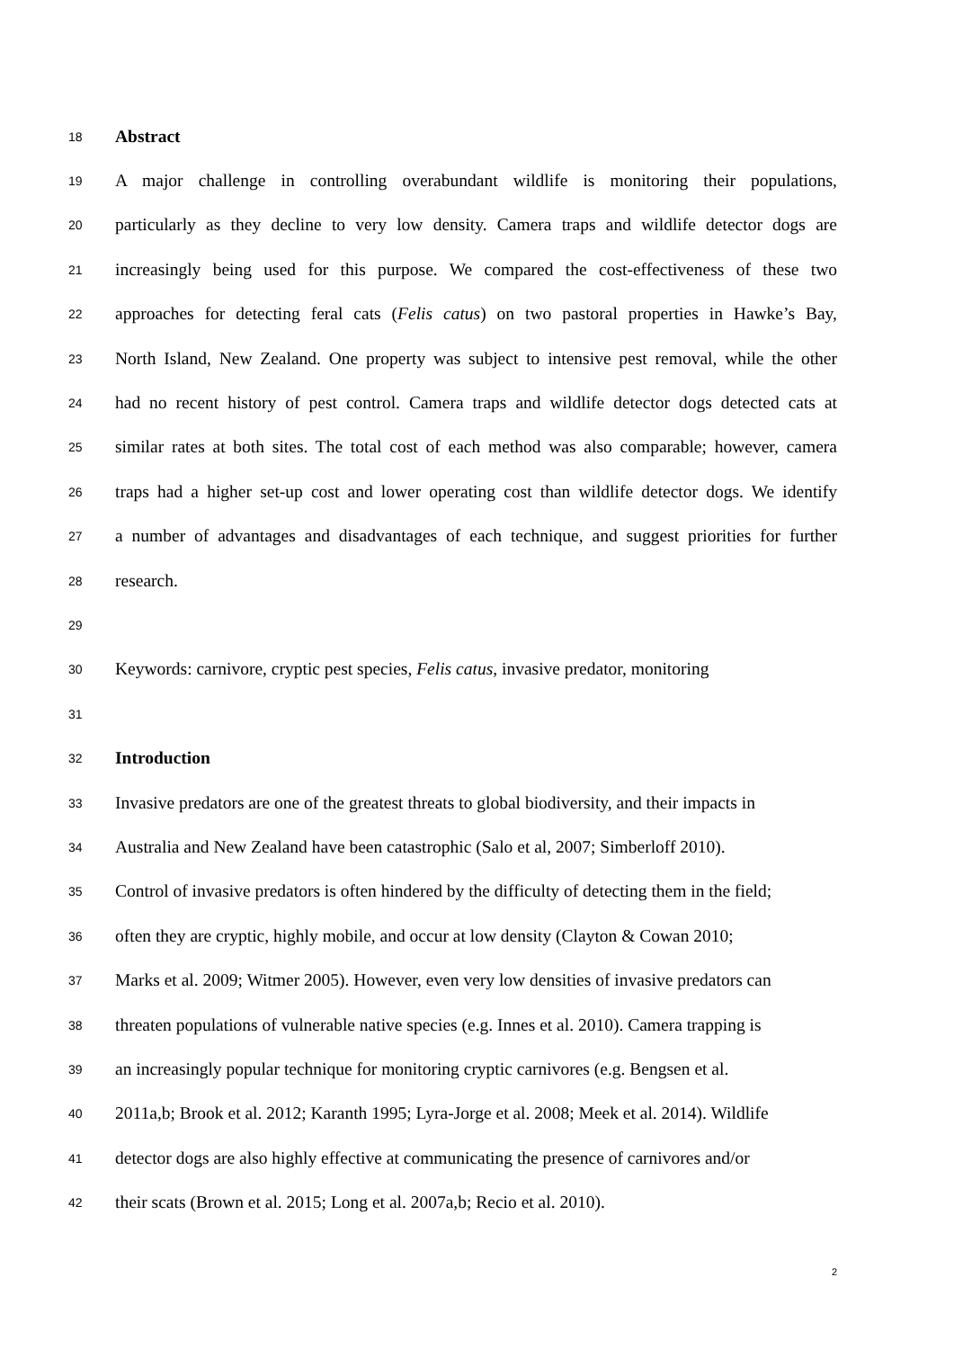18 Abstract
19 A major challenge in controlling overabundant wildlife is monitoring their populations,
20 particularly as they decline to very low density. Camera traps and wildlife detector dogs are
21 increasingly being used for this purpose. We compared the cost-effectiveness of these two
22 approaches for detecting feral cats (Felis catus) on two pastoral properties in Hawke’s Bay,
23 North Island, New Zealand. One property was subject to intensive pest removal, while the other
24 had no recent history of pest control. Camera traps and wildlife detector dogs detected cats at
25 similar rates at both sites. The total cost of each method was also comparable; however, camera
26 traps had a higher set-up cost and lower operating cost than wildlife detector dogs. We identify
27 a number of advantages and disadvantages of each technique, and suggest priorities for further
28 research.
29
30 Keywords: carnivore, cryptic pest species, Felis catus, invasive predator, monitoring
31
32 Introduction
33 Invasive predators are one of the greatest threats to global biodiversity, and their impacts in
34 Australia and New Zealand have been catastrophic (Salo et al, 2007; Simberloff 2010).
35 Control of invasive predators is often hindered by the difficulty of detecting them in the field;
36 often they are cryptic, highly mobile, and occur at low density (Clayton & Cowan 2010;
37 Marks et al. 2009; Witmer 2005). However, even very low densities of invasive predators can
38 threaten populations of vulnerable native species (e.g. Innes et al. 2010). Camera trapping is
39 an increasingly popular technique for monitoring cryptic carnivores (e.g. Bengsen et al.
40 2011a,b; Brook et al. 2012; Karanth 1995; Lyra-Jorge et al. 2008; Meek et al. 2014). Wildlife
41 detector dogs are also highly effective at communicating the presence of carnivores and/or
42 their scats (Brown et al. 2015; Long et al. 2007a,b; Recio et al. 2010).
2